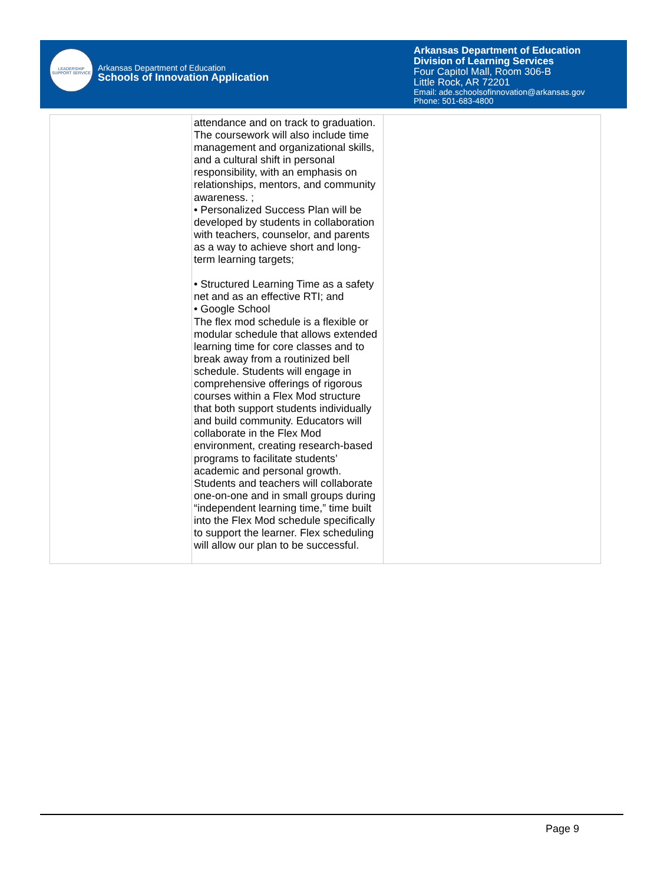LEADERSHIP SUPPORT SERVICE
Arkansas Department of Education
Schools of Innovation Application
Arkansas Department of Education
Division of Learning Services
Four Capitol Mall, Room 306-B
Little Rock, AR 72201
Email: ade.schoolsofinnovation@arkansas.gov
Phone: 501-683-4800
| | attendance and on track to graduation. The coursework will also include time management and organizational skills, and a cultural shift in personal responsibility, with an emphasis on relationships, mentors, and community awareness. ; • Personalized Success Plan will be developed by students in collaboration with teachers, counselor, and parents as a way to achieve short and long-term learning targets; • Structured Learning Time as a safety net and as an effective RTI; and • Google School The flex mod schedule is a flexible or modular schedule that allows extended learning time for core classes and to break away from a routinized bell schedule. Students will engage in comprehensive offerings of rigorous courses within a Flex Mod structure that both support students individually and build community. Educators will collaborate in the Flex Mod environment, creating research-based programs to facilitate students’ academic and personal growth. Students and teachers will collaborate one-on-one and in small groups during “independent learning time,” time built into the Flex Mod schedule specifically to support the learner. Flex scheduling will allow our plan to be successful. | |
Page 9